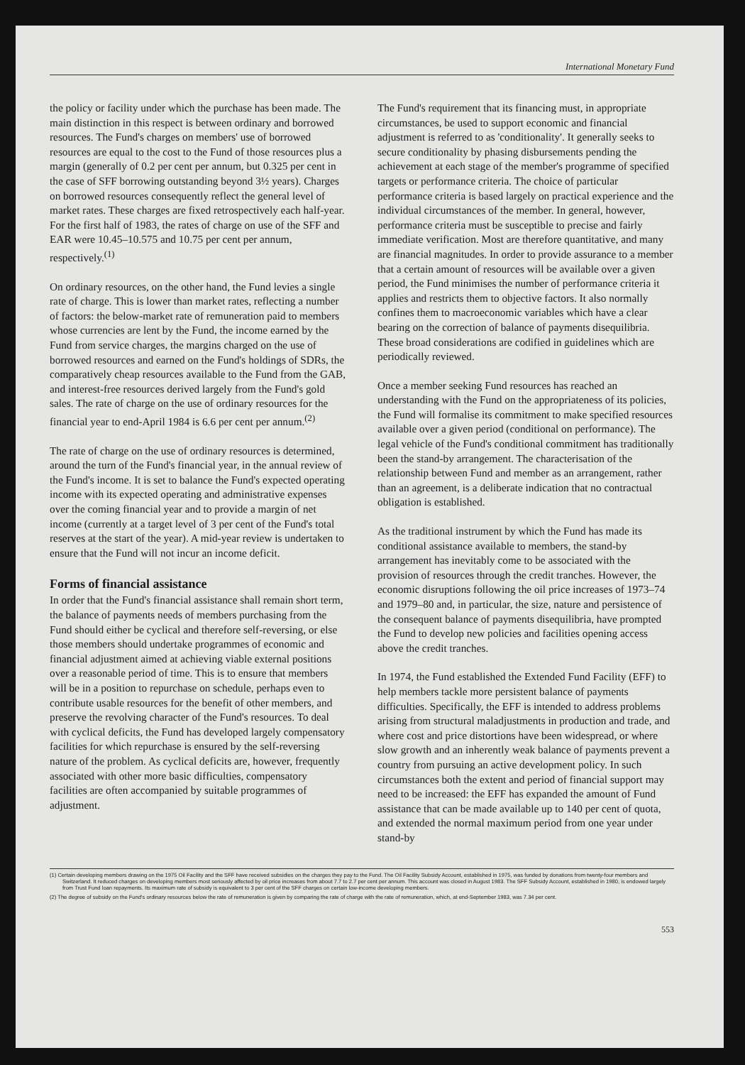International Monetary Fund
the policy or facility under which the purchase has been made. The main distinction in this respect is between ordinary and borrowed resources. The Fund's charges on members' use of borrowed resources are equal to the cost to the Fund of those resources plus a margin (generally of 0.2 per cent per annum, but 0.325 per cent in the case of SFF borrowing outstanding beyond 3½ years). Charges on borrowed resources consequently reflect the general level of market rates. These charges are fixed retrospectively each half-year. For the first half of 1983, the rates of charge on use of the SFF and EAR were 10.45–10.575 and 10.75 per cent per annum, respectively.<sup>(1)</sup>
On ordinary resources, on the other hand, the Fund levies a single rate of charge. This is lower than market rates, reflecting a number of factors: the below-market rate of remuneration paid to members whose currencies are lent by the Fund, the income earned by the Fund from service charges, the margins charged on the use of borrowed resources and earned on the Fund's holdings of SDRs, the comparatively cheap resources available to the Fund from the GAB, and interest-free resources derived largely from the Fund's gold sales. The rate of charge on the use of ordinary resources for the financial year to end-April 1984 is 6.6 per cent per annum.<sup>(2)</sup>
The rate of charge on the use of ordinary resources is determined, around the turn of the Fund's financial year, in the annual review of the Fund's income. It is set to balance the Fund's expected operating income with its expected operating and administrative expenses over the coming financial year and to provide a margin of net income (currently at a target level of 3 per cent of the Fund's total reserves at the start of the year). A mid-year review is undertaken to ensure that the Fund will not incur an income deficit.
Forms of financial assistance
In order that the Fund's financial assistance shall remain short term, the balance of payments needs of members purchasing from the Fund should either be cyclical and therefore self-reversing, or else those members should undertake programmes of economic and financial adjustment aimed at achieving viable external positions over a reasonable period of time. This is to ensure that members will be in a position to repurchase on schedule, perhaps even to contribute usable resources for the benefit of other members, and preserve the revolving character of the Fund's resources. To deal with cyclical deficits, the Fund has developed largely compensatory facilities for which repurchase is ensured by the self-reversing nature of the problem. As cyclical deficits are, however, frequently associated with other more basic difficulties, compensatory facilities are often accompanied by suitable programmes of adjustment.
The Fund's requirement that its financing must, in appropriate circumstances, be used to support economic and financial adjustment is referred to as 'conditionality'. It generally seeks to secure conditionality by phasing disbursements pending the achievement at each stage of the member's programme of specified targets or performance criteria. The choice of particular performance criteria is based largely on practical experience and the individual circumstances of the member. In general, however, performance criteria must be susceptible to precise and fairly immediate verification. Most are therefore quantitative, and many are financial magnitudes. In order to provide assurance to a member that a certain amount of resources will be available over a given period, the Fund minimises the number of performance criteria it applies and restricts them to objective factors. It also normally confines them to macroeconomic variables which have a clear bearing on the correction of balance of payments disequilibria. These broad considerations are codified in guidelines which are periodically reviewed.
Once a member seeking Fund resources has reached an understanding with the Fund on the appropriateness of its policies, the Fund will formalise its commitment to make specified resources available over a given period (conditional on performance). The legal vehicle of the Fund's conditional commitment has traditionally been the stand-by arrangement. The characterisation of the relationship between Fund and member as an arrangement, rather than an agreement, is a deliberate indication that no contractual obligation is established.
As the traditional instrument by which the Fund has made its conditional assistance available to members, the stand-by arrangement has inevitably come to be associated with the provision of resources through the credit tranches. However, the economic disruptions following the oil price increases of 1973–74 and 1979–80 and, in particular, the size, nature and persistence of the consequent balance of payments disequilibria, have prompted the Fund to develop new policies and facilities opening access above the credit tranches.
In 1974, the Fund established the Extended Fund Facility (EFF) to help members tackle more persistent balance of payments difficulties. Specifically, the EFF is intended to address problems arising from structural maladjustments in production and trade, and where cost and price distortions have been widespread, or where slow growth and an inherently weak balance of payments prevent a country from pursuing an active development policy. In such circumstances both the extent and period of financial support may need to be increased: the EFF has expanded the amount of Fund assistance that can be made available up to 140 per cent of quota, and extended the normal maximum period from one year under stand-by
(1) Certain developing members drawing on the 1975 Oil Facility and the SFF have received subsidies on the charges they pay to the Fund. The Oil Facility Subsidy Account, established in 1975, was funded by donations from twenty-four members and Switzerland. It reduced charges on developing members most seriously affected by oil price increases from about 7.7 to 2.7 per cent per annum. This account was closed in August 1983. The SFF Subsidy Account, established in 1980, is endowed largely from Trust Fund loan repayments. Its maximum rate of subsidy is equivalent to 3 per cent of the SFF charges on certain low-income developing members.
(2) The degree of subsidy on the Fund's ordinary resources below the rate of remuneration is given by comparing the rate of charge with the rate of remuneration, which, at end-September 1983, was 7.34 per cent.
553